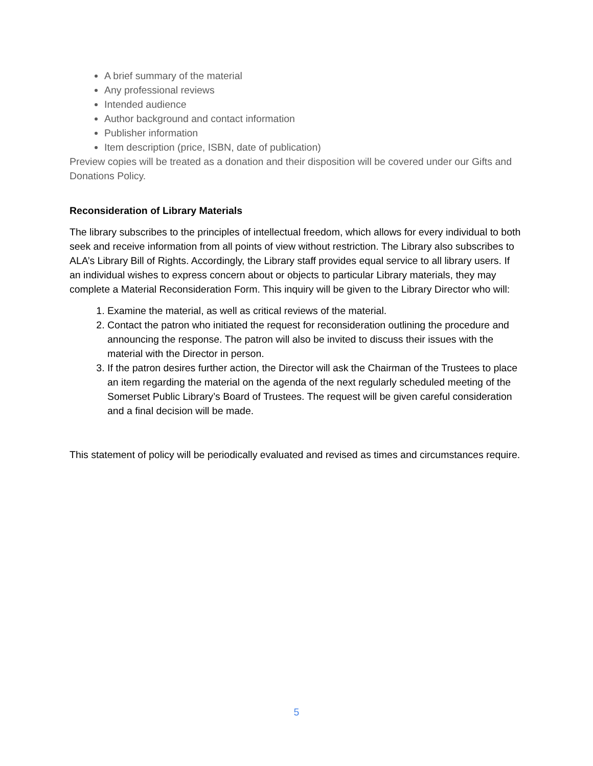A brief summary of the material
Any professional reviews
Intended audience
Author background and contact information
Publisher information
Item description (price, ISBN, date of publication)
Preview copies will be treated as a donation and their disposition will be covered under our Gifts and Donations Policy.
Reconsideration of Library Materials
The library subscribes to the principles of intellectual freedom, which allows for every individual to both seek and receive information from all points of view without restriction. The Library also subscribes to ALA’s Library Bill of Rights. Accordingly, the Library staff provides equal service to all library users. If an individual wishes to express concern about or objects to particular Library materials, they may complete a Material Reconsideration Form. This inquiry will be given to the Library Director who will:
1. Examine the material, as well as critical reviews of the material.
2. Contact the patron who initiated the request for reconsideration outlining the procedure and announcing the response. The patron will also be invited to discuss their issues with the material with the Director in person.
3. If the patron desires further action, the Director will ask the Chairman of the Trustees to place an item regarding the material on the agenda of the next regularly scheduled meeting of the Somerset Public Library’s Board of Trustees. The request will be given careful consideration and a final decision will be made.
This statement of policy will be periodically evaluated and revised as times and circumstances require.
5